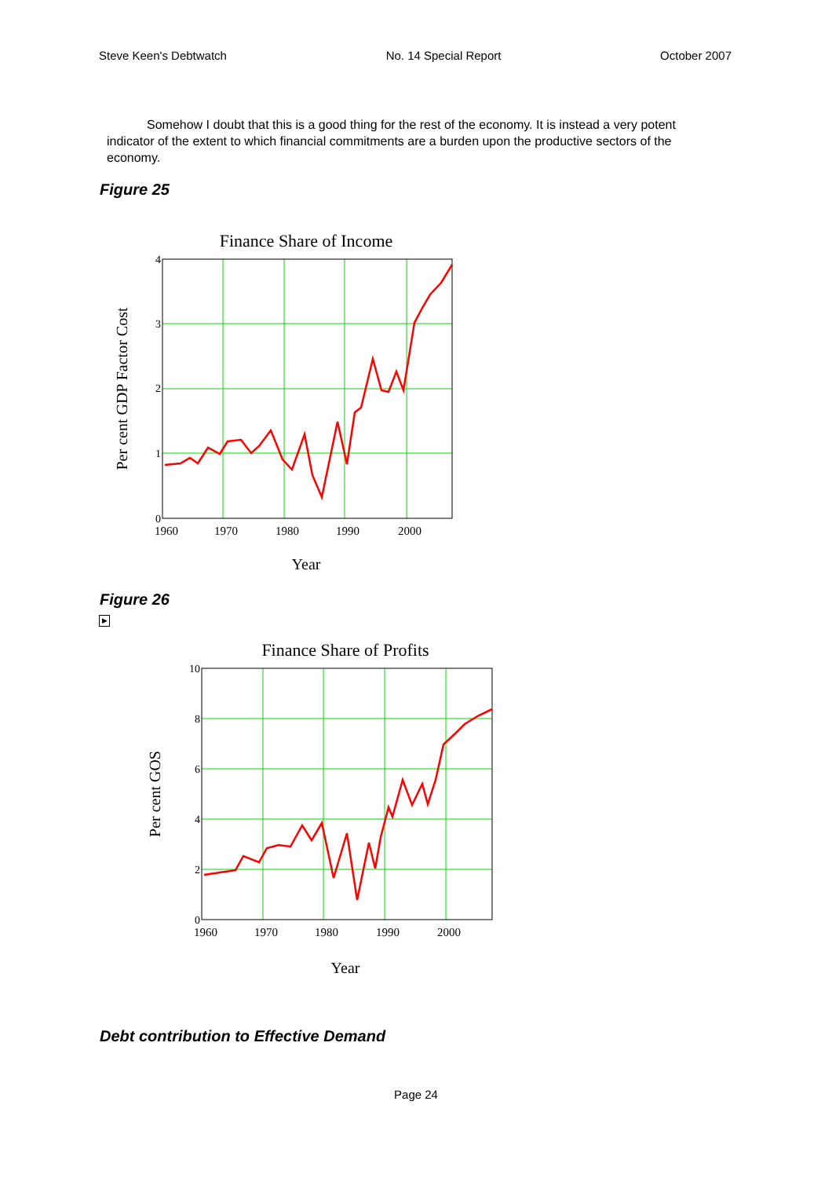Steve Keen's Debtwatch No. 14 Special Report October 2007
Somehow I doubt that this is a good thing for the rest of the economy. It is instead a very potent indicator of the extent to which financial commitments are a burden upon the productive sectors of the economy.
Figure 25
Finance Share of Income
4
3
2
1
0
1960
1970
1980
1990
2000
Year
Per cent GDP Factor Cost
Figure 26
▶
Finance Share of Profits
10
8
6
4
2
0
1960
1970
1980
1990
2000
Year
Per cent GOS
Debt contribution to Effective Demand
Page 24